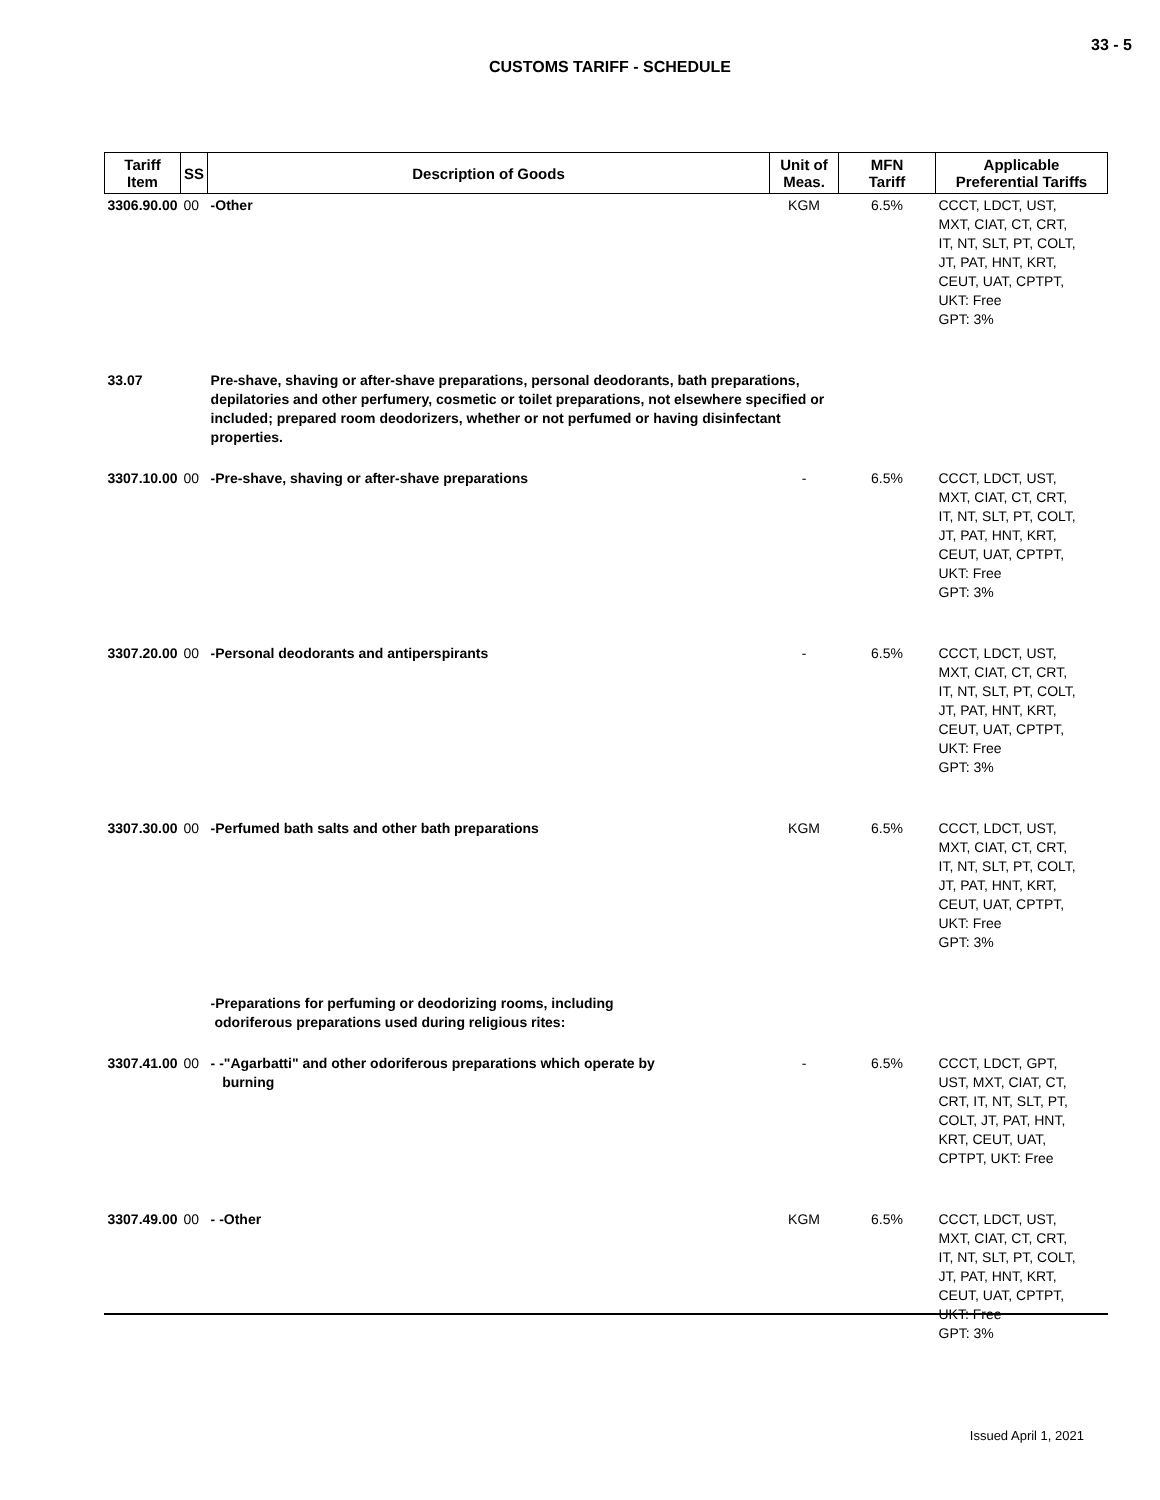33 - 5
CUSTOMS TARIFF - SCHEDULE
| Tariff Item | SS | Description of Goods | Unit of Meas. | MFN Tariff | Applicable Preferential Tariffs |
| --- | --- | --- | --- | --- | --- |
| 3306.90.00 | 00 | -Other | KGM | 6.5% | CCCT, LDCT, UST, MXT, CIAT, CT, CRT, IT, NT, SLT, PT, COLT, JT, PAT, HNT, KRT, CEUT, UAT, CPTPT, UKT: Free GPT: 3% |
| 33.07 | | Pre-shave, shaving or after-shave preparations, personal deodorants, bath preparations, depilatories and other perfumery, cosmetic or toilet preparations, not elsewhere specified or included; prepared room deodorizers, whether or not perfumed or having disinfectant properties. | | | |
| 3307.10.00 | 00 | -Pre-shave, shaving or after-shave preparations | - | 6.5% | CCCT, LDCT, UST, MXT, CIAT, CT, CRT, IT, NT, SLT, PT, COLT, JT, PAT, HNT, KRT, CEUT, UAT, CPTPT, UKT: Free GPT: 3% |
| 3307.20.00 | 00 | -Personal deodorants and antiperspirants | - | 6.5% | CCCT, LDCT, UST, MXT, CIAT, CT, CRT, IT, NT, SLT, PT, COLT, JT, PAT, HNT, KRT, CEUT, UAT, CPTPT, UKT: Free GPT: 3% |
| 3307.30.00 | 00 | -Perfumed bath salts and other bath preparations | KGM | 6.5% | CCCT, LDCT, UST, MXT, CIAT, CT, CRT, IT, NT, SLT, PT, COLT, JT, PAT, HNT, KRT, CEUT, UAT, CPTPT, UKT: Free GPT: 3% |
| | | -Preparations for perfuming or deodorizing rooms, including odoriferous preparations used during religious rites: | | | |
| 3307.41.00 | 00 | - -"Agarbatti" and other odoriferous preparations which operate by burning | - | 6.5% | CCCT, LDCT, GPT, UST, MXT, CIAT, CT, CRT, IT, NT, SLT, PT, COLT, JT, PAT, HNT, KRT, CEUT, UAT, CPTPT, UKT: Free |
| 3307.49.00 | 00 | - -Other | KGM | 6.5% | CCCT, LDCT, UST, MXT, CIAT, CT, CRT, IT, NT, SLT, PT, COLT, JT, PAT, HNT, KRT, CEUT, UAT, CPTPT, UKT: Free GPT: 3% |
Issued April 1, 2021